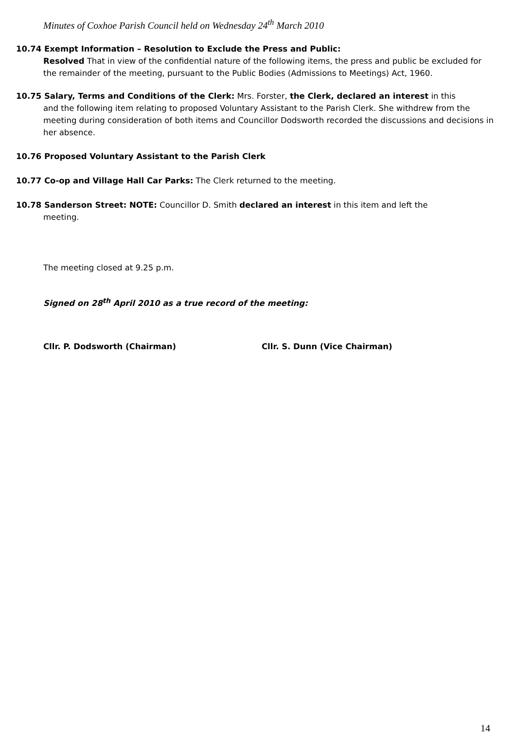Minutes of Coxhoe Parish Council held on Wednesday 24<sup>th</sup> March 2010
10.74 Exempt Information – Resolution to Exclude the Press and Public:
Resolved That in view of the confidential nature of the following items, the press and public be excluded for the remainder of the meeting, pursuant to the Public Bodies (Admissions to Meetings) Act, 1960.
10.75 Salary, Terms and Conditions of the Clerk: Mrs. Forster, the Clerk, declared an interest in this
and the following item relating to proposed Voluntary Assistant to the Parish Clerk. She withdrew from the meeting during consideration of both items and Councillor Dodsworth recorded the discussions and decisions in her absence.
10.76 Proposed Voluntary Assistant to the Parish Clerk
10.77 Co-op and Village Hall Car Parks: The Clerk returned to the meeting.
10.78 Sanderson Street: NOTE: Councillor D. Smith declared an interest in this item and left the
meeting.
The meeting closed at 9.25 p.m.
Signed on 28<sup>th</sup> April 2010 as a true record of the meeting:
Cllr. P. Dodsworth (Chairman) Cllr. S. Dunn (Vice Chairman)
14